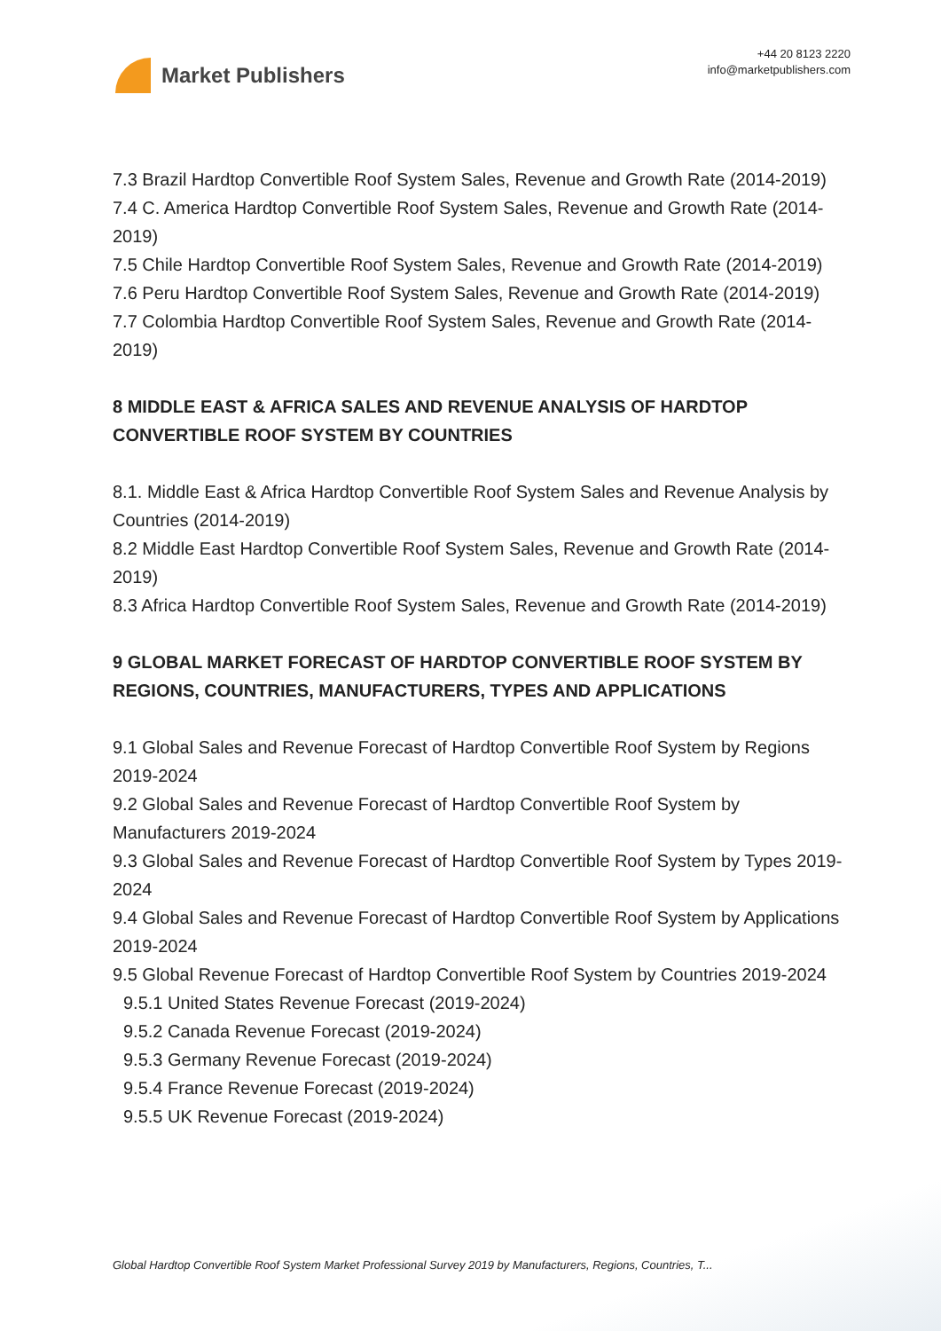Market Publishers
+44 20 8123 2220
info@marketpublishers.com
7.3 Brazil Hardtop Convertible Roof System Sales, Revenue and Growth Rate (2014-2019)
7.4 C. America Hardtop Convertible Roof System Sales, Revenue and Growth Rate (2014-2019)
7.5 Chile Hardtop Convertible Roof System Sales, Revenue and Growth Rate (2014-2019)
7.6 Peru Hardtop Convertible Roof System Sales, Revenue and Growth Rate (2014-2019)
7.7 Colombia Hardtop Convertible Roof System Sales, Revenue and Growth Rate (2014-2019)
8 MIDDLE EAST & AFRICA SALES AND REVENUE ANALYSIS OF HARDTOP CONVERTIBLE ROOF SYSTEM BY COUNTRIES
8.1. Middle East & Africa Hardtop Convertible Roof System Sales and Revenue Analysis by Countries (2014-2019)
8.2 Middle East Hardtop Convertible Roof System Sales, Revenue and Growth Rate (2014-2019)
8.3 Africa Hardtop Convertible Roof System Sales, Revenue and Growth Rate (2014-2019)
9 GLOBAL MARKET FORECAST OF HARDTOP CONVERTIBLE ROOF SYSTEM BY REGIONS, COUNTRIES, MANUFACTURERS, TYPES AND APPLICATIONS
9.1 Global Sales and Revenue Forecast of Hardtop Convertible Roof System by Regions 2019-2024
9.2 Global Sales and Revenue Forecast of Hardtop Convertible Roof System by Manufacturers 2019-2024
9.3 Global Sales and Revenue Forecast of Hardtop Convertible Roof System by Types 2019-2024
9.4 Global Sales and Revenue Forecast of Hardtop Convertible Roof System by Applications 2019-2024
9.5 Global Revenue Forecast of Hardtop Convertible Roof System by Countries 2019-2024
9.5.1 United States Revenue Forecast (2019-2024)
9.5.2 Canada Revenue Forecast (2019-2024)
9.5.3 Germany Revenue Forecast (2019-2024)
9.5.4 France Revenue Forecast (2019-2024)
9.5.5 UK Revenue Forecast (2019-2024)
Global Hardtop Convertible Roof System Market Professional Survey 2019 by Manufacturers, Regions, Countries, T...